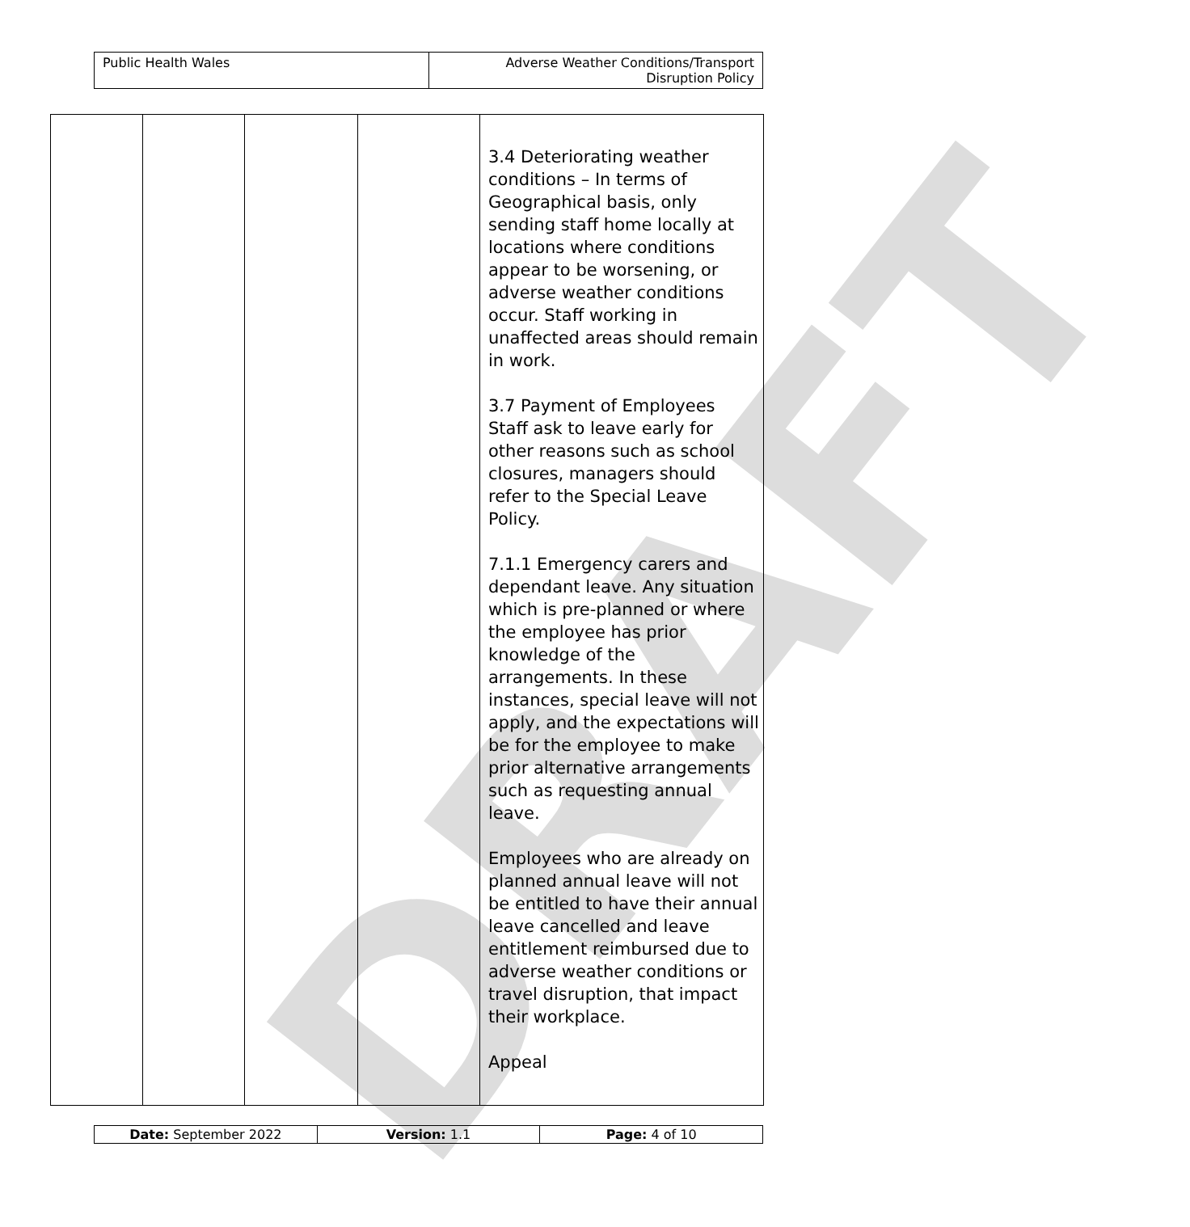DRAFT
| Public Health Wales | Adverse Weather Conditions/Transport Disruption Policy |
| | | | | 3.4 Deteriorating weather conditions – In terms of Geographical basis, only sending staff home locally at locations where conditions appear to be worsening, or adverse weather conditions occur. Staff working in unaffected areas should remain in work. 3.7 Payment of Employees Staff ask to leave early for other reasons such as school closures, managers should refer to the Special Leave Policy. 7.1.1 Emergency carers and dependant leave. Any situation which is pre-planned or where the employee has prior knowledge of the arrangements. In these instances, special leave will not apply, and the expectations will be for the employee to make prior alternative arrangements such as requesting annual leave. Employees who are already on planned annual leave will not be entitled to have their annual leave cancelled and leave entitlement reimbursed due to adverse weather conditions or travel disruption, that impact their workplace. Appeal |
| Date: September 2022 | Version: 1.1 | Page: 4 of 10 |